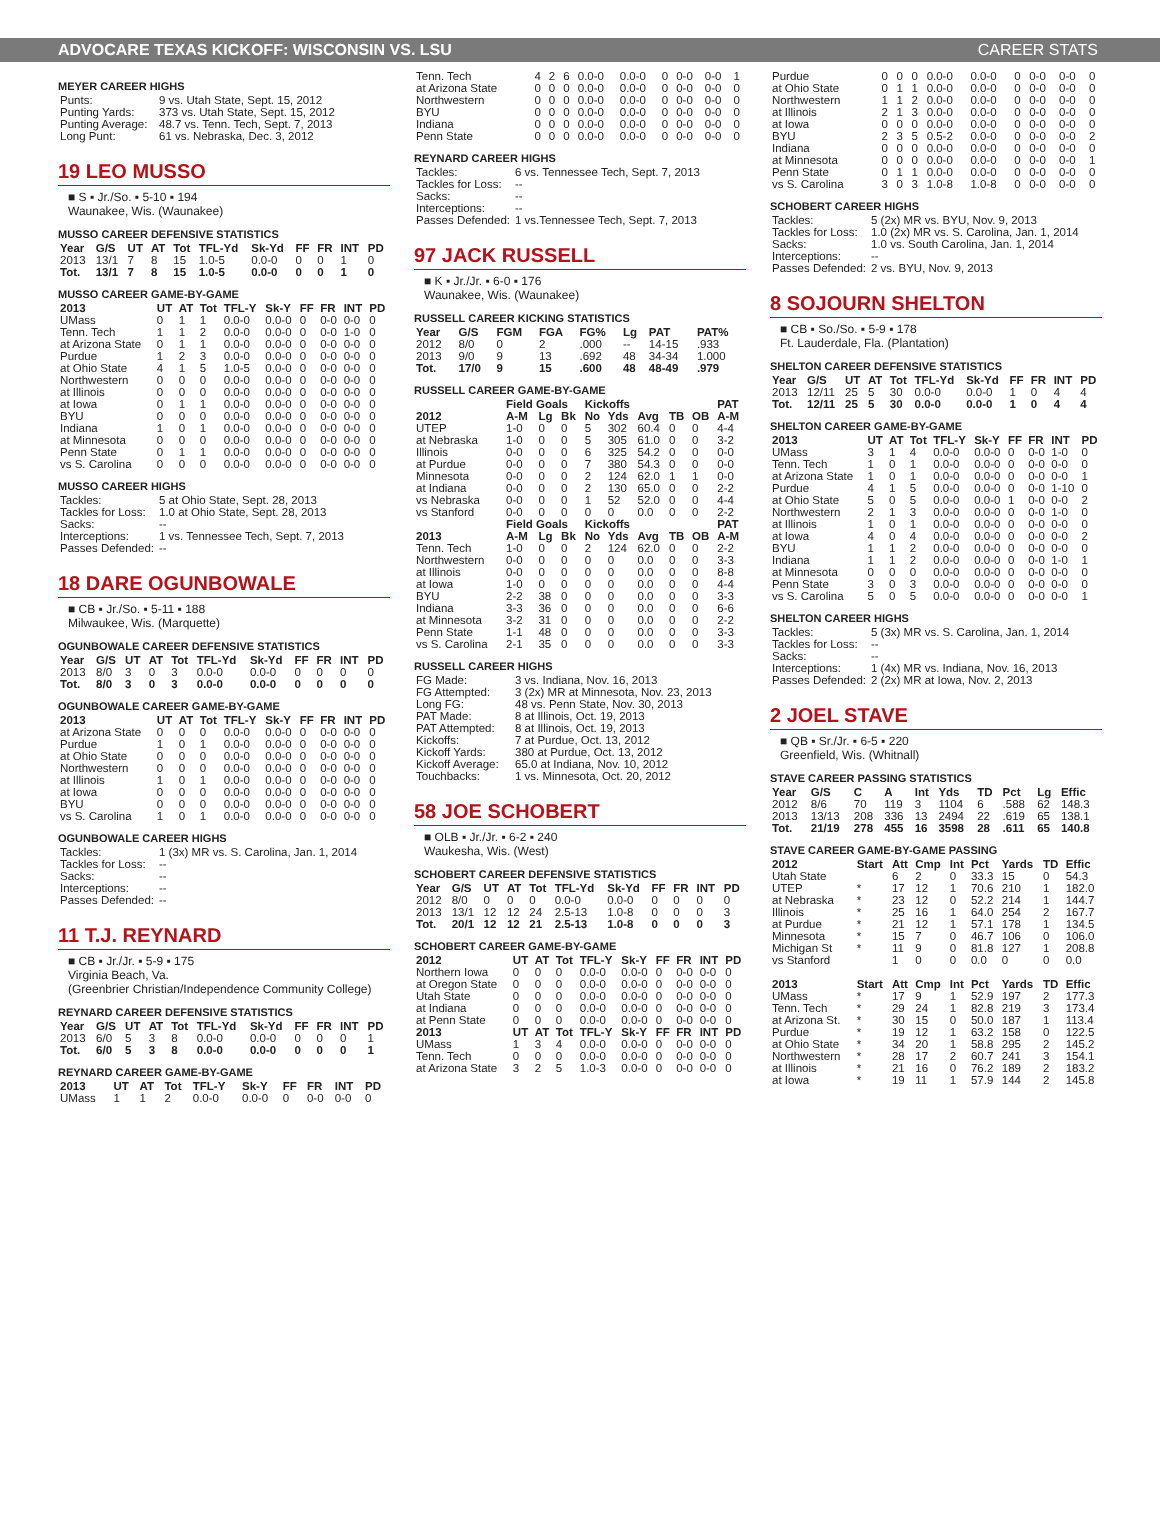ADVOCARE TEXAS KICKOFF: WISCONSIN VS. LSU CAREER STATS
MEYER CAREER HIGHS
| Punts: | 9 vs. Utah State, Sept. 15, 2012 |
| Punting Yards: | 373 vs. Utah State, Sept. 15, 2012 |
| Punting Average: | 48.7 vs. Tenn. Tech, Sept. 7, 2013 |
| Long Punt: | 61 vs. Nebraska, Dec. 3, 2012 |
19 LEO MUSSO
■ S ▪ Jr./So. ▪ 5-10 ▪ 194
Waunakee, Wis. (Waunakee)
MUSSO CAREER DEFENSIVE STATISTICS
| Year | G/S | UT | AT | Tot | TFL-Yd | Sk-Yd | FF | FR | INT | PD |
| --- | --- | --- | --- | --- | --- | --- | --- | --- | --- | --- |
| 2013 | 13/1 | 7 | 8 | 15 | 1.0-5 | 0.0-0 | 0 | 0 | 1 | 0 |
| Tot. | 13/1 | 7 | 8 | 15 | 1.0-5 | 0.0-0 | 0 | 0 | 1 | 0 |
MUSSO CAREER GAME-BY-GAME
| 2013 | UT | AT | Tot | TFL-Y | Sk-Y | FF | FR | INT | PD |
| --- | --- | --- | --- | --- | --- | --- | --- | --- | --- |
| UMass | 0 | 1 | 1 | 0.0-0 | 0.0-0 | 0 | 0-0 | 0-0 | 0 |
| Tenn. Tech | 1 | 1 | 2 | 0.0-0 | 0.0-0 | 0 | 0-0 | 1-0 | 0 |
| at Arizona State | 0 | 1 | 1 | 0.0-0 | 0.0-0 | 0 | 0-0 | 0-0 | 0 |
| Purdue | 1 | 2 | 3 | 0.0-0 | 0.0-0 | 0 | 0-0 | 0-0 | 0 |
| at Ohio State | 4 | 1 | 5 | 1.0-5 | 0.0-0 | 0 | 0-0 | 0-0 | 0 |
| Northwestern | 0 | 0 | 0 | 0.0-0 | 0.0-0 | 0 | 0-0 | 0-0 | 0 |
| at Illinois | 0 | 0 | 0 | 0.0-0 | 0.0-0 | 0 | 0-0 | 0-0 | 0 |
| at Iowa | 0 | 1 | 1 | 0.0-0 | 0.0-0 | 0 | 0-0 | 0-0 | 0 |
| BYU | 0 | 0 | 0 | 0.0-0 | 0.0-0 | 0 | 0-0 | 0-0 | 0 |
| Indiana | 1 | 0 | 1 | 0.0-0 | 0.0-0 | 0 | 0-0 | 0-0 | 0 |
| at Minnesota | 0 | 0 | 0 | 0.0-0 | 0.0-0 | 0 | 0-0 | 0-0 | 0 |
| Penn State | 0 | 1 | 1 | 0.0-0 | 0.0-0 | 0 | 0-0 | 0-0 | 0 |
| vs S. Carolina | 0 | 0 | 0 | 0.0-0 | 0.0-0 | 0 | 0-0 | 0-0 | 0 |
MUSSO CAREER HIGHS
| Tackles: | 5 at Ohio State, Sept. 28, 2013 |
| Tackles for Loss: | 1.0 at Ohio State, Sept. 28, 2013 |
| Sacks: | -- |
| Interceptions: | 1 vs. Tennessee Tech, Sept. 7, 2013 |
| Passes Defended: | -- |
18 DARE OGUNBOWALE
■ CB ▪ Jr./So. ▪ 5-11 ▪ 188
Milwaukee, Wis. (Marquette)
OGUNBOWALE CAREER DEFENSIVE STATISTICS
| Year | G/S | UT | AT | Tot | TFL-Yd | Sk-Yd | FF | FR | INT | PD |
| --- | --- | --- | --- | --- | --- | --- | --- | --- | --- | --- |
| 2013 | 8/0 | 3 | 0 | 3 | 0.0-0 | 0.0-0 | 0 | 0 | 0 | 0 |
| Tot. | 8/0 | 3 | 0 | 3 | 0.0-0 | 0.0-0 | 0 | 0 | 0 | 0 |
OGUNBOWALE CAREER GAME-BY-GAME
| 2013 | UT | AT | Tot | TFL-Y | Sk-Y | FF | FR | INT | PD |
| --- | --- | --- | --- | --- | --- | --- | --- | --- | --- |
| at Arizona State | 0 | 0 | 0 | 0.0-0 | 0.0-0 | 0 | 0-0 | 0-0 | 0 |
| Purdue | 1 | 0 | 1 | 0.0-0 | 0.0-0 | 0 | 0-0 | 0-0 | 0 |
| at Ohio State | 0 | 0 | 0 | 0.0-0 | 0.0-0 | 0 | 0-0 | 0-0 | 0 |
| Northwestern | 0 | 0 | 0 | 0.0-0 | 0.0-0 | 0 | 0-0 | 0-0 | 0 |
| at Illinois | 1 | 0 | 1 | 0.0-0 | 0.0-0 | 0 | 0-0 | 0-0 | 0 |
| at Iowa | 0 | 0 | 0 | 0.0-0 | 0.0-0 | 0 | 0-0 | 0-0 | 0 |
| BYU | 0 | 0 | 0 | 0.0-0 | 0.0-0 | 0 | 0-0 | 0-0 | 0 |
| vs S. Carolina | 1 | 0 | 1 | 0.0-0 | 0.0-0 | 0 | 0-0 | 0-0 | 0 |
OGUNBOWALE CAREER HIGHS
| Tackles: | 1 (3x) MR vs. S. Carolina, Jan. 1, 2014 |
| Tackles for Loss: | -- |
| Sacks: | -- |
| Interceptions: | -- |
| Passes Defended: | -- |
11 T.J. REYNARD
■ CB ▪ Jr./Jr. ▪ 5-9 ▪ 175
Virginia Beach, Va.
(Greenbrier Christian/Independence Community College)
REYNARD CAREER DEFENSIVE STATISTICS
| Year | G/S | UT | AT | Tot | TFL-Yd | Sk-Yd | FF | FR | INT | PD |
| --- | --- | --- | --- | --- | --- | --- | --- | --- | --- | --- |
| 2013 | 6/0 | 5 | 3 | 8 | 0.0-0 | 0.0-0 | 0 | 0 | 0 | 1 |
| Tot. | 6/0 | 5 | 3 | 8 | 0.0-0 | 0.0-0 | 0 | 0 | 0 | 1 |
REYNARD CAREER GAME-BY-GAME
| 2013 | UT | AT | Tot | TFL-Y | Sk-Y | FF | FR | INT | PD |
| --- | --- | --- | --- | --- | --- | --- | --- | --- | --- |
| UMass | 1 | 1 | 2 | 0.0-0 | 0.0-0 | 0 | 0-0 | 0-0 | 0 |
| Tenn. Tech | 4 | 2 | 6 | 0.0-0 | 0.0-0 | 0 | 0-0 | 0-0 | 1 |
| at Arizona State | 0 | 0 | 0 | 0.0-0 | 0.0-0 | 0 | 0-0 | 0-0 | 0 |
| Northwestern | 0 | 0 | 0 | 0.0-0 | 0.0-0 | 0 | 0-0 | 0-0 | 0 |
| BYU | 0 | 0 | 0 | 0.0-0 | 0.0-0 | 0 | 0-0 | 0-0 | 0 |
| Indiana | 0 | 0 | 0 | 0.0-0 | 0.0-0 | 0 | 0-0 | 0-0 | 0 |
| Penn State | 0 | 0 | 0 | 0.0-0 | 0.0-0 | 0 | 0-0 | 0-0 | 0 |
REYNARD CAREER HIGHS
| Tackles: | 6 vs. Tennessee Tech, Sept. 7, 2013 |
| Tackles for Loss: | -- |
| Sacks: | -- |
| Interceptions: | -- |
| Passes Defended: | 1 vs.Tennessee Tech, Sept. 7, 2013 |
97 JACK RUSSELL
■ K ▪ Jr./Jr. ▪ 6-0 ▪ 176
Waunakee, Wis. (Waunakee)
RUSSELL CAREER KICKING STATISTICS
| Year | G/S | FGM | FGA | FG% | Lg | PAT | PAT% |
| --- | --- | --- | --- | --- | --- | --- | --- |
| 2012 | 8/0 | 0 | 2 | .000 | -- | 14-15 | .933 |
| 2013 | 9/0 | 9 | 13 | .692 | 48 | 34-34 | 1.000 |
| Tot. | 17/0 | 9 | 15 | .600 | 48 | 48-49 | .979 |
RUSSELL CAREER GAME-BY-GAME
| | Field Goals | | | Kickoffs | | | | | PAT |
| --- | --- | --- | --- | --- | --- | --- | --- | --- | --- |
| 2012 | A-M | Lg | Bk | No | Yds | Avg | TB | OB | A-M |
| UTEP | 1-0 | 0 | 0 | 5 | 302 | 60.4 | 0 | 0 | 4-4 |
| at Nebraska | 1-0 | 0 | 0 | 5 | 305 | 61.0 | 0 | 0 | 3-2 |
| Illinois | 0-0 | 0 | 0 | 6 | 325 | 54.2 | 0 | 0 | 0-0 |
| at Purdue | 0-0 | 0 | 0 | 7 | 380 | 54.3 | 0 | 0 | 0-0 |
| Minnesota | 0-0 | 0 | 0 | 2 | 124 | 62.0 | 1 | 1 | 0-0 |
| at Indiana | 0-0 | 0 | 0 | 2 | 130 | 65.0 | 0 | 0 | 2-2 |
| vs Nebraska | 0-0 | 0 | 0 | 1 | 52 | 52.0 | 0 | 0 | 4-4 |
| vs Stanford | 0-0 | 0 | 0 | 0 | 0 | 0.0 | 0 | 0 | 2-2 |
| | Field Goals | | | Kickoffs | | | | | PAT |
| 2013 | A-M | Lg | Bk | No | Yds | Avg | TB | OB | A-M |
| Tenn. Tech | 1-0 | 0 | 0 | 2 | 124 | 62.0 | 0 | 0 | 2-2 |
| Northwestern | 0-0 | 0 | 0 | 0 | 0 | 0.0 | 0 | 0 | 3-3 |
| at Illinois | 0-0 | 0 | 0 | 0 | 0 | 0.0 | 0 | 0 | 8-8 |
| at Iowa | 1-0 | 0 | 0 | 0 | 0 | 0.0 | 0 | 0 | 4-4 |
| BYU | 2-2 | 38 | 0 | 0 | 0 | 0.0 | 0 | 0 | 3-3 |
| Indiana | 3-3 | 36 | 0 | 0 | 0 | 0.0 | 0 | 0 | 6-6 |
| at Minnesota | 3-2 | 31 | 0 | 0 | 0 | 0.0 | 0 | 0 | 2-2 |
| Penn State | 1-1 | 48 | 0 | 0 | 0 | 0.0 | 0 | 0 | 3-3 |
| vs S. Carolina | 2-1 | 35 | 0 | 0 | 0 | 0.0 | 0 | 0 | 3-3 |
RUSSELL CAREER HIGHS
| FG Made: | 3 vs. Indiana, Nov. 16, 2013 |
| FG Attempted: | 3 (2x) MR at Minnesota, Nov. 23, 2013 |
| Long FG: | 48 vs. Penn State, Nov. 30, 2013 |
| PAT Made: | 8 at Illinois, Oct. 19, 2013 |
| PAT Attempted: | 8 at Illinois, Oct. 19, 2013 |
| Kickoffs: | 7 at Purdue, Oct. 13, 2012 |
| Kickoff Yards: | 380 at Purdue, Oct. 13, 2012 |
| Kickoff Average: | 65.0 at Indiana, Nov. 10, 2012 |
| Touchbacks: | 1 vs. Minnesota, Oct. 20, 2012 |
58 JOE SCHOBERT
■ OLB ▪ Jr./Jr. ▪ 6-2 ▪ 240
Waukesha, Wis. (West)
SCHOBERT CAREER DEFENSIVE STATISTICS
| Year | G/S | UT | AT | Tot | TFL-Yd | Sk-Yd | FF | FR | INT | PD |
| --- | --- | --- | --- | --- | --- | --- | --- | --- | --- | --- |
| 2012 | 8/0 | 0 | 0 | 0 | 0.0-0 | 0.0-0 | 0 | 0 | 0 | 0 |
| 2013 | 13/1 | 12 | 12 | 24 | 2.5-13 | 1.0-8 | 0 | 0 | 0 | 3 |
| Tot. | 20/1 | 12 | 12 | 21 | 2.5-13 | 1.0-8 | 0 | 0 | 0 | 3 |
SCHOBERT CAREER GAME-BY-GAME
| 2012 | UT | AT | Tot | TFL-Y | Sk-Y | FF | FR | INT | PD |
| --- | --- | --- | --- | --- | --- | --- | --- | --- | --- |
| Northern Iowa | 0 | 0 | 0 | 0.0-0 | 0.0-0 | 0 | 0-0 | 0-0 | 0 |
| at Oregon State | 0 | 0 | 0 | 0.0-0 | 0.0-0 | 0 | 0-0 | 0-0 | 0 |
| Utah State | 0 | 0 | 0 | 0.0-0 | 0.0-0 | 0 | 0-0 | 0-0 | 0 |
| at Indiana | 0 | 0 | 0 | 0.0-0 | 0.0-0 | 0 | 0-0 | 0-0 | 0 |
| at Penn State | 0 | 0 | 0 | 0.0-0 | 0.0-0 | 0 | 0-0 | 0-0 | 0 |
| 2013 | UT | AT | Tot | TFL-Y | Sk-Y | FF | FR | INT | PD |
| UMass | 1 | 3 | 4 | 0.0-0 | 0.0-0 | 0 | 0-0 | 0-0 | 0 |
| Tenn. Tech | 0 | 0 | 0 | 0.0-0 | 0.0-0 | 0 | 0-0 | 0-0 | 0 |
| at Arizona State | 3 | 2 | 5 | 1.0-3 | 0.0-0 | 0 | 0-0 | 0-0 | 0 |
| Purdue | 0 | 0 | 0 | 0.0-0 | 0.0-0 | 0 | 0-0 | 0-0 | 0 |
| at Ohio State | 0 | 1 | 1 | 0.0-0 | 0.0-0 | 0 | 0-0 | 0-0 | 0 |
| Northwestern | 1 | 1 | 2 | 0.0-0 | 0.0-0 | 0 | 0-0 | 0-0 | 0 |
| at Illinois | 2 | 1 | 3 | 0.0-0 | 0.0-0 | 0 | 0-0 | 0-0 | 0 |
| at Iowa | 0 | 0 | 0 | 0.0-0 | 0.0-0 | 0 | 0-0 | 0-0 | 0 |
| BYU | 2 | 3 | 5 | 0.5-2 | 0.0-0 | 0 | 0-0 | 0-0 | 2 |
| Indiana | 0 | 0 | 0 | 0.0-0 | 0.0-0 | 0 | 0-0 | 0-0 | 0 |
| at Minnesota | 0 | 0 | 0 | 0.0-0 | 0.0-0 | 0 | 0-0 | 0-0 | 1 |
| Penn State | 0 | 1 | 1 | 0.0-0 | 0.0-0 | 0 | 0-0 | 0-0 | 0 |
| vs S. Carolina | 3 | 0 | 3 | 1.0-8 | 1.0-8 | 0 | 0-0 | 0-0 | 0 |
SCHOBERT CAREER HIGHS
| Tackles: | 5 (2x) MR vs. BYU, Nov. 9, 2013 |
| Tackles for Loss: | 1.0 (2x) MR vs. S. Carolina, Jan. 1, 2014 |
| Sacks: | 1.0 vs. South Carolina, Jan. 1, 2014 |
| Interceptions: | -- |
| Passes Defended: | 2 vs. BYU, Nov. 9, 2013 |
8 SOJOURN SHELTON
■ CB ▪ So./So. ▪ 5-9 ▪ 178
Ft. Lauderdale, Fla. (Plantation)
SHELTON CAREER DEFENSIVE STATISTICS
| Year | G/S | UT | AT | Tot | TFL-Yd | Sk-Yd | FF | FR | INT | PD |
| --- | --- | --- | --- | --- | --- | --- | --- | --- | --- | --- |
| 2013 | 12/11 | 25 | 5 | 30 | 0.0-0 | 0.0-0 | 1 | 0 | 4 | 4 |
| Tot. | 12/11 | 25 | 5 | 30 | 0.0-0 | 0.0-0 | 1 | 0 | 4 | 4 |
SHELTON CAREER GAME-BY-GAME
| 2013 | UT | AT | Tot | TFL-Y | Sk-Y | FF | FR | INT | PD |
| --- | --- | --- | --- | --- | --- | --- | --- | --- | --- |
| UMass | 3 | 1 | 4 | 0.0-0 | 0.0-0 | 0 | 0-0 | 1-0 | 0 |
| Tenn. Tech | 1 | 0 | 1 | 0.0-0 | 0.0-0 | 0 | 0-0 | 0-0 | 0 |
| at Arizona State | 1 | 0 | 1 | 0.0-0 | 0.0-0 | 0 | 0-0 | 0-0 | 1 |
| Purdue | 4 | 1 | 5 | 0.0-0 | 0.0-0 | 0 | 0-0 | 1-10 | 0 |
| at Ohio State | 5 | 0 | 5 | 0.0-0 | 0.0-0 | 1 | 0-0 | 0-0 | 2 |
| Northwestern | 2 | 1 | 3 | 0.0-0 | 0.0-0 | 0 | 0-0 | 1-0 | 0 |
| at Illinois | 1 | 0 | 1 | 0.0-0 | 0.0-0 | 0 | 0-0 | 0-0 | 0 |
| at Iowa | 4 | 0 | 4 | 0.0-0 | 0.0-0 | 0 | 0-0 | 0-0 | 2 |
| BYU | 1 | 1 | 2 | 0.0-0 | 0.0-0 | 0 | 0-0 | 0-0 | 0 |
| Indiana | 1 | 1 | 2 | 0.0-0 | 0.0-0 | 0 | 0-0 | 1-0 | 1 |
| at Minnesota | 0 | 0 | 0 | 0.0-0 | 0.0-0 | 0 | 0-0 | 0-0 | 0 |
| Penn State | 3 | 0 | 3 | 0.0-0 | 0.0-0 | 0 | 0-0 | 0-0 | 0 |
| vs S. Carolina | 5 | 0 | 5 | 0.0-0 | 0.0-0 | 0 | 0-0 | 0-0 | 1 |
SHELTON CAREER HIGHS
| Tackles: | 5 (3x) MR vs. S. Carolina, Jan. 1, 2014 |
| Tackles for Loss: | -- |
| Sacks: | -- |
| Interceptions: | 1 (4x) MR vs. Indiana, Nov. 16, 2013 |
| Passes Defended: | 2 (2x) MR at Iowa, Nov. 2, 2013 |
2 JOEL STAVE
■ QB ▪ Sr./Jr. ▪ 6-5 ▪ 220
Greenfield, Wis. (Whitnall)
STAVE CAREER PASSING STATISTICS
| Year | G/S | C | A | Int | Yds | TD | Pct | Lg | Effic |
| --- | --- | --- | --- | --- | --- | --- | --- | --- | --- |
| 2012 | 8/6 | 70 | 119 | 3 | 1104 | 6 | .588 | 62 | 148.3 |
| 2013 | 13/13 | 208 | 336 | 13 | 2494 | 22 | .619 | 65 | 138.1 |
| Tot. | 21/19 | 278 | 455 | 16 | 3598 | 28 | .611 | 65 | 140.8 |
STAVE CAREER GAME-BY-GAME PASSING
| 2012 | Start | Att | Cmp | Int | Pct | Yards | TD | Effic |
| --- | --- | --- | --- | --- | --- | --- | --- | --- |
| Utah State | | 6 | 2 | 0 | 33.3 | 15 | 0 | 54.3 |
| UTEP | * | 17 | 12 | 1 | 70.6 | 210 | 1 | 182.0 |
| at Nebraska | * | 23 | 12 | 0 | 52.2 | 214 | 1 | 144.7 |
| Illinois | * | 25 | 16 | 1 | 64.0 | 254 | 2 | 167.7 |
| at Purdue | * | 21 | 12 | 1 | 57.1 | 178 | 1 | 134.5 |
| Minnesota | * | 15 | 7 | 0 | 46.7 | 106 | 0 | 106.0 |
| Michigan St | * | 11 | 9 | 0 | 81.8 | 127 | 1 | 208.8 |
| vs Stanford | | 1 | 0 | 0 | 0.0 | 0 | 0 | 0.0 |
| 2013 | Start | Att | Cmp | Int | Pct | Yards | TD | Effic |
| UMass | * | 17 | 9 | 1 | 52.9 | 197 | 2 | 177.3 |
| Tenn. Tech | * | 29 | 24 | 1 | 82.8 | 219 | 3 | 173.4 |
| at Arizona St. | * | 30 | 15 | 0 | 50.0 | 187 | 1 | 113.4 |
| Purdue | * | 19 | 12 | 1 | 63.2 | 158 | 0 | 122.5 |
| at Ohio State | * | 34 | 20 | 1 | 58.8 | 295 | 2 | 145.2 |
| Northwestern | * | 28 | 17 | 2 | 60.7 | 241 | 3 | 154.1 |
| at Illinois | * | 21 | 16 | 0 | 76.2 | 189 | 2 | 183.2 |
| at Iowa | * | 19 | 11 | 1 | 57.9 | 144 | 2 | 145.8 |